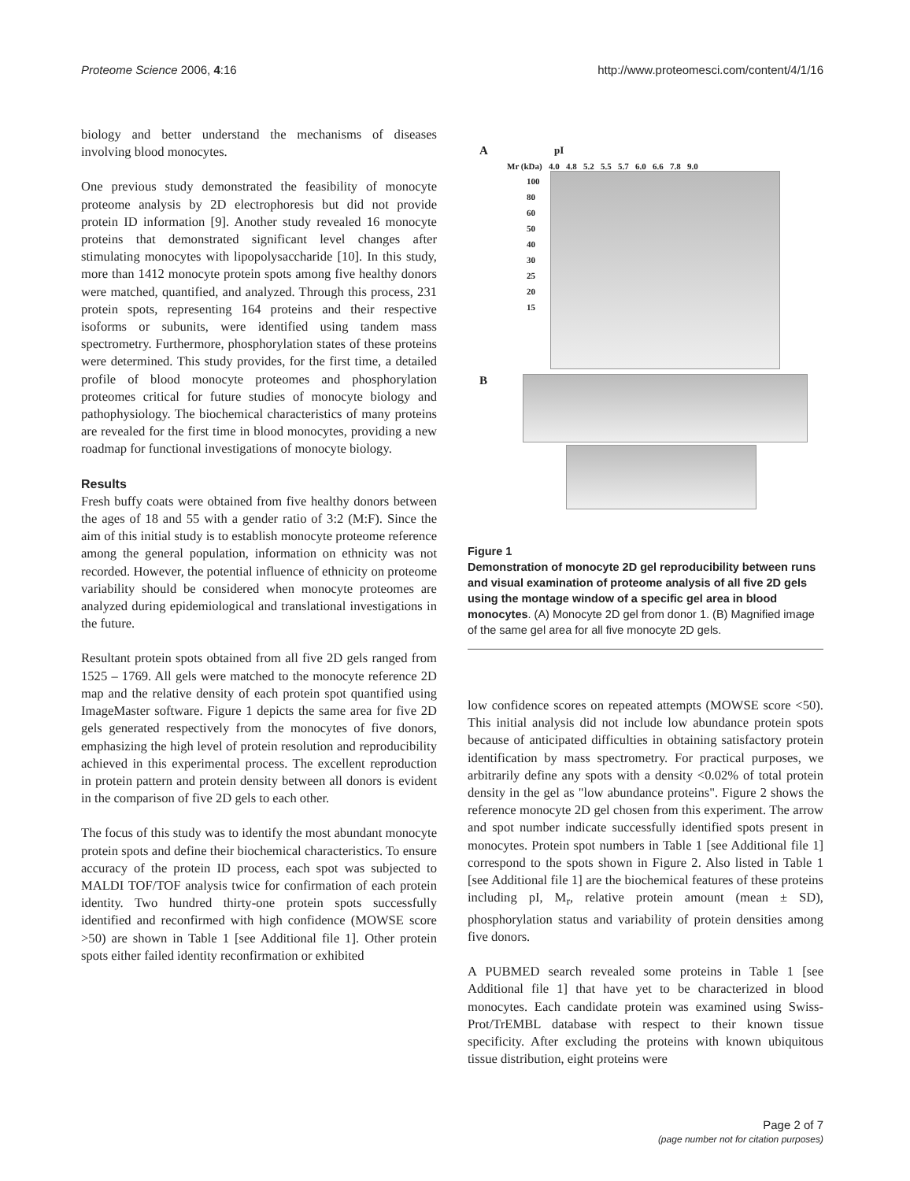Proteome Science 2006, 4:16 http://www.proteomesci.com/content/4/1/16
biology and better understand the mechanisms of diseases involving blood monocytes.
One previous study demonstrated the feasibility of monocyte proteome analysis by 2D electrophoresis but did not provide protein ID information [9]. Another study revealed 16 monocyte proteins that demonstrated significant level changes after stimulating monocytes with lipopolysaccharide [10]. In this study, more than 1412 monocyte protein spots among five healthy donors were matched, quantified, and analyzed. Through this process, 231 protein spots, representing 164 proteins and their respective isoforms or subunits, were identified using tandem mass spectrometry. Furthermore, phosphorylation states of these proteins were determined. This study provides, for the first time, a detailed profile of blood monocyte proteomes and phosphorylation proteomes critical for future studies of monocyte biology and pathophysiology. The biochemical characteristics of many proteins are revealed for the first time in blood monocytes, providing a new roadmap for functional investigations of monocyte biology.
Results
Fresh buffy coats were obtained from five healthy donors between the ages of 18 and 55 with a gender ratio of 3:2 (M:F). Since the aim of this initial study is to establish monocyte proteome reference among the general population, information on ethnicity was not recorded. However, the potential influence of ethnicity on proteome variability should be considered when monocyte proteomes are analyzed during epidemiological and translational investigations in the future.
Resultant protein spots obtained from all five 2D gels ranged from 1525 – 1769. All gels were matched to the monocyte reference 2D map and the relative density of each protein spot quantified using ImageMaster software. Figure 1 depicts the same area for five 2D gels generated respectively from the monocytes of five donors, emphasizing the high level of protein resolution and reproducibility achieved in this experimental process. The excellent reproduction in protein pattern and protein density between all donors is evident in the comparison of five 2D gels to each other.
The focus of this study was to identify the most abundant monocyte protein spots and define their biochemical characteristics. To ensure accuracy of the protein ID process, each spot was subjected to MALDI TOF/TOF analysis twice for confirmation of each protein identity. Two hundred thirty-one protein spots successfully identified and reconfirmed with high confidence (MOWSE score >50) are shown in Table 1 [see Additional file 1]. Other protein spots either failed identity reconfirmation or exhibited
A pI
Mr (kDa) 4.0 4.8 5.2 5.5 5.7 6.0 6.6 7.8 9.0
100
80
60
50
40
30
25
20
15
B
Figure 1
Demonstration of monocyte 2D gel reproducibility between runs and visual examination of proteome analysis of all five 2D gels using the montage window of a specific gel area in blood monocytes. (A) Monocyte 2D gel from donor 1. (B) Magnified image of the same gel area for all five monocyte 2D gels.
low confidence scores on repeated attempts (MOWSE score <50). This initial analysis did not include low abundance protein spots because of anticipated difficulties in obtaining satisfactory protein identification by mass spectrometry. For practical purposes, we arbitrarily define any spots with a density <0.02% of total protein density in the gel as "low abundance proteins". Figure 2 shows the reference monocyte 2D gel chosen from this experiment. The arrow and spot number indicate successfully identified spots present in monocytes. Protein spot numbers in Table 1 [see Additional file 1] correspond to the spots shown in Figure 2. Also listed in Table 1 [see Additional file 1] are the biochemical features of these proteins including pI, M<sub>r</sub>, relative protein amount (mean ± SD), phosphorylation status and variability of protein densities among five donors.
A PUBMED search revealed some proteins in Table 1 [see Additional file 1] that have yet to be characterized in blood monocytes. Each candidate protein was examined using Swiss-Prot/TrEMBL database with respect to their known tissue specificity. After excluding the proteins with known ubiquitous tissue distribution, eight proteins were
Page 2 of 7
(page number not for citation purposes)